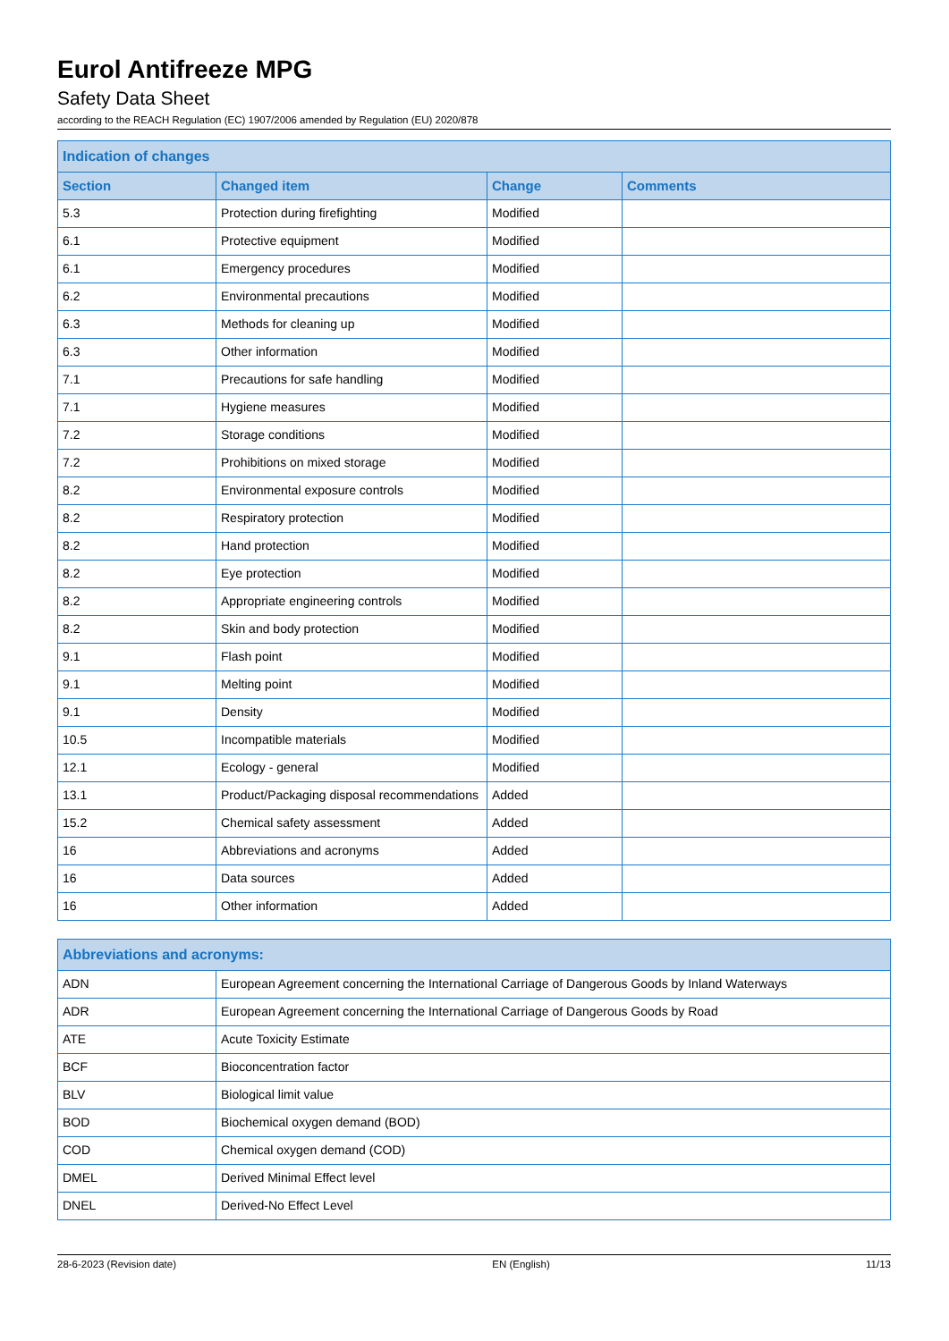Eurol Antifreeze MPG
Safety Data Sheet
according to the REACH Regulation (EC) 1907/2006 amended by Regulation (EU) 2020/878
| Indication of changes | | | |
| --- | --- | --- | --- |
| Section | Changed item | Change | Comments |
| 5.3 | Protection during firefighting | Modified | |
| 6.1 | Protective equipment | Modified | |
| 6.1 | Emergency procedures | Modified | |
| 6.2 | Environmental precautions | Modified | |
| 6.3 | Methods for cleaning up | Modified | |
| 6.3 | Other information | Modified | |
| 7.1 | Precautions for safe handling | Modified | |
| 7.1 | Hygiene measures | Modified | |
| 7.2 | Storage conditions | Modified | |
| 7.2 | Prohibitions on mixed storage | Modified | |
| 8.2 | Environmental exposure controls | Modified | |
| 8.2 | Respiratory protection | Modified | |
| 8.2 | Hand protection | Modified | |
| 8.2 | Eye protection | Modified | |
| 8.2 | Appropriate engineering controls | Modified | |
| 8.2 | Skin and body protection | Modified | |
| 9.1 | Flash point | Modified | |
| 9.1 | Melting point | Modified | |
| 9.1 | Density | Modified | |
| 10.5 | Incompatible materials | Modified | |
| 12.1 | Ecology - general | Modified | |
| 13.1 | Product/Packaging disposal recommendations | Added | |
| 15.2 | Chemical safety assessment | Added | |
| 16 | Abbreviations and acronyms | Added | |
| 16 | Data sources | Added | |
| 16 | Other information | Added | |
| Abbreviations and acronyms: | |
| --- | --- |
| ADN | European Agreement concerning the International Carriage of Dangerous Goods by Inland Waterways |
| ADR | European Agreement concerning the International Carriage of Dangerous Goods by Road |
| ATE | Acute Toxicity Estimate |
| BCF | Bioconcentration factor |
| BLV | Biological limit value |
| BOD | Biochemical oxygen demand (BOD) |
| COD | Chemical oxygen demand (COD) |
| DMEL | Derived Minimal Effect level |
| DNEL | Derived-No Effect Level |
28-6-2023 (Revision date) EN (English) 11/13